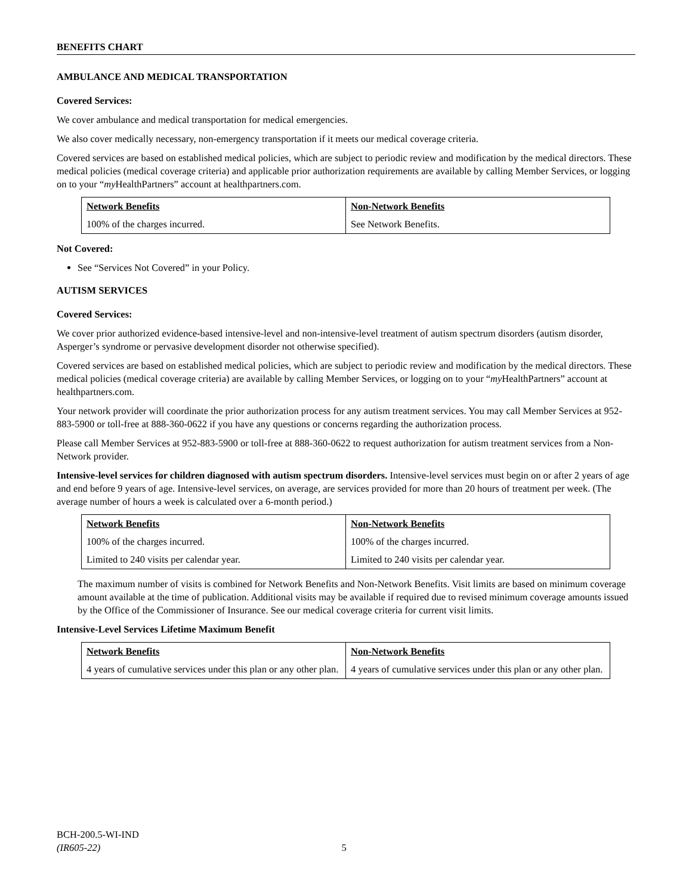BENEFITS CHART
AMBULANCE AND MEDICAL TRANSPORTATION
Covered Services:
We cover ambulance and medical transportation for medical emergencies.
We also cover medically necessary, non-emergency transportation if it meets our medical coverage criteria.
Covered services are based on established medical policies, which are subject to periodic review and modification by the medical directors. These medical policies (medical coverage criteria) and applicable prior authorization requirements are available by calling Member Services, or logging on to your “my HealthPartners” account at healthpartners.com.
| Network Benefits | Non-Network Benefits |
| --- | --- |
| 100% of the charges incurred. | See Network Benefits. |
Not Covered:
See “Services Not Covered” in your Policy.
AUTISM SERVICES
Covered Services:
We cover prior authorized evidence-based intensive-level and non-intensive-level treatment of autism spectrum disorders (autism disorder, Asperger’s syndrome or pervasive development disorder not otherwise specified).
Covered services are based on established medical policies, which are subject to periodic review and modification by the medical directors. These medical policies (medical coverage criteria) are available by calling Member Services, or logging on to your “my HealthPartners” account at healthpartners.com.
Your network provider will coordinate the prior authorization process for any autism treatment services. You may call Member Services at 952-883-5900 or toll-free at 888-360-0622 if you have any questions or concerns regarding the authorization process.
Please call Member Services at 952-883-5900 or toll-free at 888-360-0622 to request authorization for autism treatment services from a Non-Network provider.
Intensive-level services for children diagnosed with autism spectrum disorders. Intensive-level services must begin on or after 2 years of age and end before 9 years of age. Intensive-level services, on average, are services provided for more than 20 hours of treatment per week. (The average number of hours a week is calculated over a 6-month period.)
| Network Benefits | Non-Network Benefits |
| --- | --- |
| 100% of the charges incurred. | 100% of the charges incurred. |
| Limited to 240 visits per calendar year. | Limited to 240 visits per calendar year. |
The maximum number of visits is combined for Network Benefits and Non-Network Benefits. Visit limits are based on minimum coverage amount available at the time of publication. Additional visits may be available if required due to revised minimum coverage amounts issued by the Office of the Commissioner of Insurance. See our medical coverage criteria for current visit limits.
Intensive-Level Services Lifetime Maximum Benefit
| Network Benefits | Non-Network Benefits |
| --- | --- |
| 4 years of cumulative services under this plan or any other plan. | 4 years of cumulative services under this plan or any other plan. |
BCH-200.5-WI-IND
(IR605-22) 5